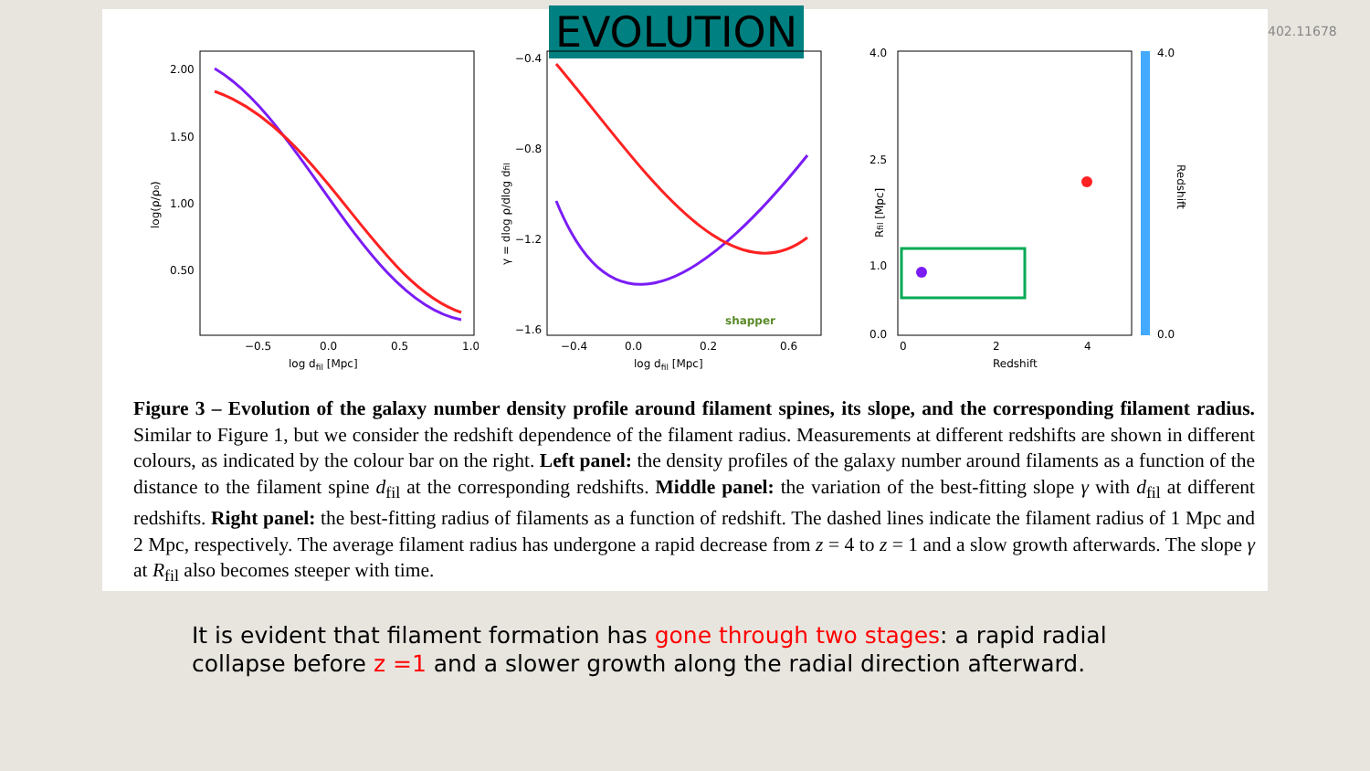EVOLUTION 402.11678
2.00
1.50
1.00
0.50
−0.5
0.0
0.5
1.0
log dfil [Mpc]
log(ρ/ρ₀)
−0.4
−0.8
−1.2
−1.6
−0.4
0.0
0.2
0.6
log dfil [Mpc]
γ = dlog ρ/dlog dfil
shapper
4.0
2.5
1.0
0.0
0
2
4
Redshift
Rfil [Mpc]
4.0
0.0
Redshift
Figure 3 – Evolution of the galaxy number density profile around filament spines, its slope, and the corresponding filament radius. Similar to Figure 1, but we consider the redshift dependence of the filament radius. Measurements at different redshifts are shown in different colours, as indicated by the colour bar on the right. Left panel: the density profiles of the galaxy number around filaments as a function of the distance to the filament spine d<sub>fil</sub> at the corresponding redshifts. Middle panel: the variation of the best-fitting slope γ with d<sub>fil</sub> at different redshifts. Right panel: the best-fitting radius of filaments as a function of redshift. The dashed lines indicate the filament radius of 1 Mpc and 2 Mpc, respectively. The average filament radius has undergone a rapid decrease from z = 4 to z = 1 and a slow growth afterwards. The slope γ at R<sub>fil</sub> also becomes steeper with time.
It is evident that filament formation has gone through two stages: a rapid radial collapse before z =1 and a slower growth along the radial direction afterward.